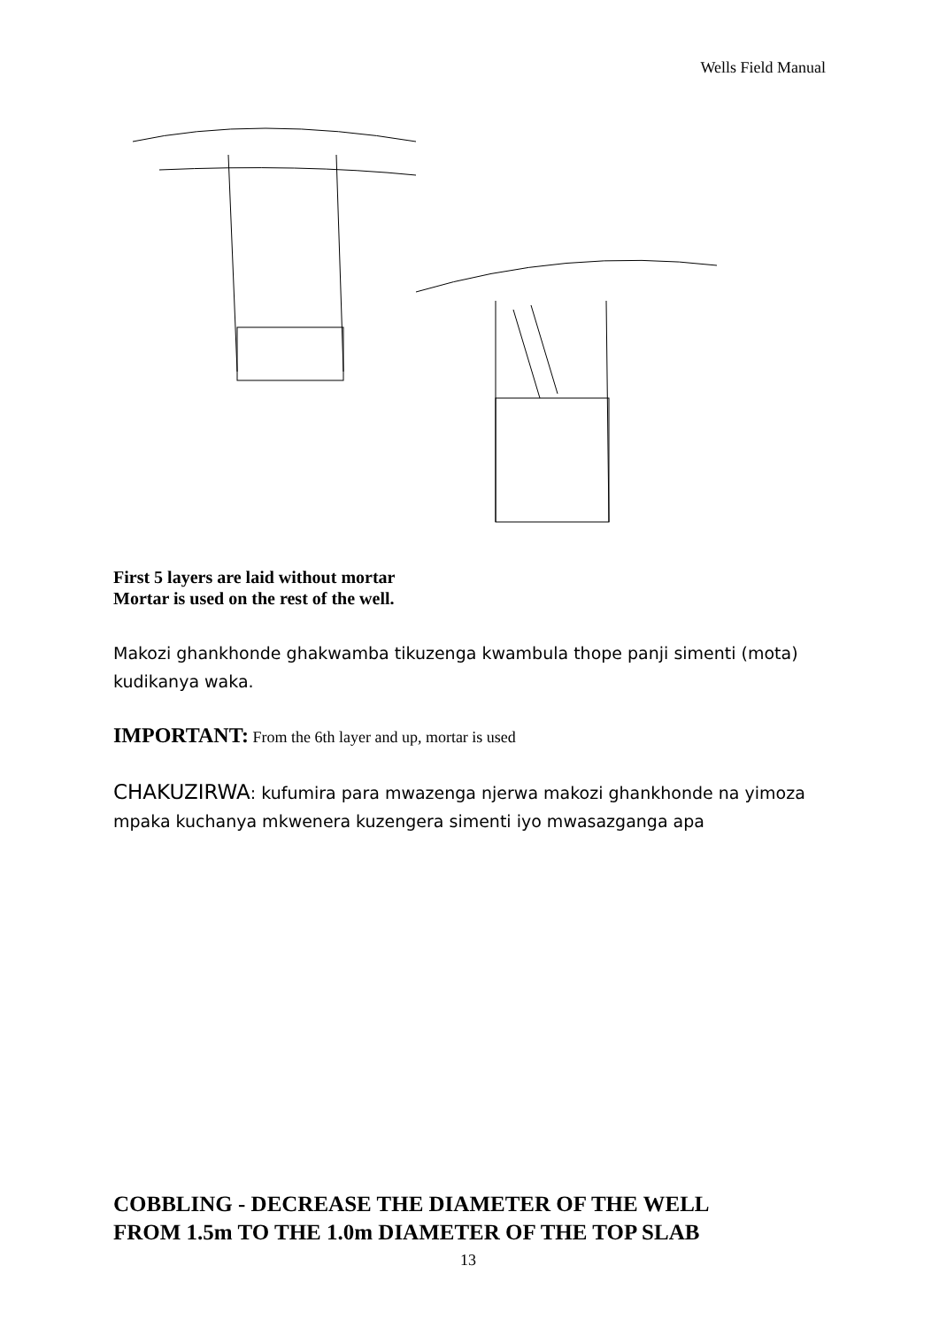Wells Field Manual
First 5 layers are laid without mortar
Mortar is used on the rest of the well.
Makozi ghankhonde ghakwamba tikuzenga kwambula thope panji simenti (mota) kudikanya waka.
IMPORTANT: From the 6th layer and up, mortar is used
CHAKUZIRWA: kufumira para mwazenga njerwa makozi ghankhonde na yimoza mpaka kuchanya mkwenera kuzengera simenti iyo mwasazganga apa
COBBLING - DECREASE THE DIAMETER OF THE WELL
FROM 1.5m TO THE 1.0m DIAMETER OF THE TOP SLAB
13